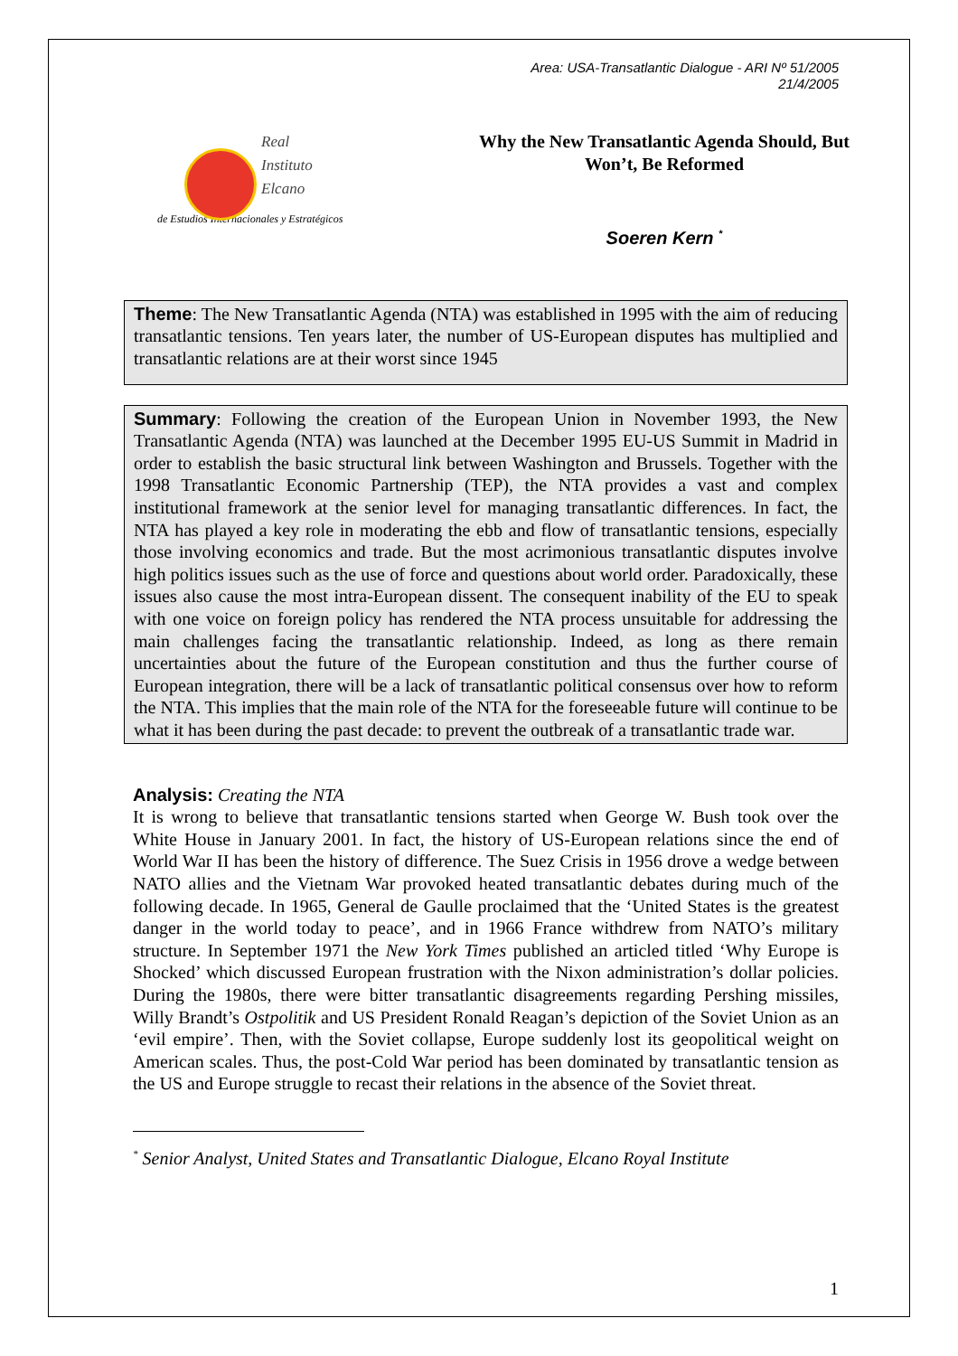Area: USA-Transatlantic Dialogue - ARI Nº 51/2005
21/4/2005
Real
Instituto
Elcano
de Estudios Internacionales y Estratégicos
Why the New Transatlantic Agenda Should, But
Won’t, Be Reformed
Soeren Kern <sup>*</sup>
Theme: The New Transatlantic Agenda (NTA) was established in 1995 with the aim of reducing transatlantic tensions. Ten years later, the number of US-European disputes has multiplied and transatlantic relations are at their worst since 1945
Summary: Following the creation of the European Union in November 1993, the New Transatlantic Agenda (NTA) was launched at the December 1995 EU-US Summit in Madrid in order to establish the basic structural link between Washington and Brussels. Together with the 1998 Transatlantic Economic Partnership (TEP), the NTA provides a vast and complex institutional framework at the senior level for managing transatlantic differences. In fact, the NTA has played a key role in moderating the ebb and flow of transatlantic tensions, especially those involving economics and trade. But the most acrimonious transatlantic disputes involve high politics issues such as the use of force and questions about world order. Paradoxically, these issues also cause the most intra-European dissent. The consequent inability of the EU to speak with one voice on foreign policy has rendered the NTA process unsuitable for addressing the main challenges facing the transatlantic relationship. Indeed, as long as there remain uncertainties about the future of the European constitution and thus the further course of European integration, there will be a lack of transatlantic political consensus over how to reform the NTA. This implies that the main role of the NTA for the foreseeable future will continue to be what it has been during the past decade: to prevent the outbreak of a transatlantic trade war.
Analysis: Creating the NTA
It is wrong to believe that transatlantic tensions started when George W. Bush took over the White House in January 2001. In fact, the history of US-European relations since the end of World War II has been the history of difference. The Suez Crisis in 1956 drove a wedge between NATO allies and the Vietnam War provoked heated transatlantic debates during much of the following decade. In 1965, General de Gaulle proclaimed that the ‘United States is the greatest danger in the world today to peace’, and in 1966 France withdrew from NATO’s military structure. In September 1971 the New York Times published an articled titled ‘Why Europe is Shocked’ which discussed European frustration with the Nixon administration’s dollar policies. During the 1980s, there were bitter transatlantic disagreements regarding Pershing missiles, Willy Brandt’s Ostpolitik and US President Ronald Reagan’s depiction of the Soviet Union as an ‘evil empire’. Then, with the Soviet collapse, Europe suddenly lost its geopolitical weight on American scales. Thus, the post-Cold War period has been dominated by transatlantic tension as the US and Europe struggle to recast their relations in the absence of the Soviet threat.
<sup>*</sup> Senior Analyst, United States and Transatlantic Dialogue, Elcano Royal Institute
1